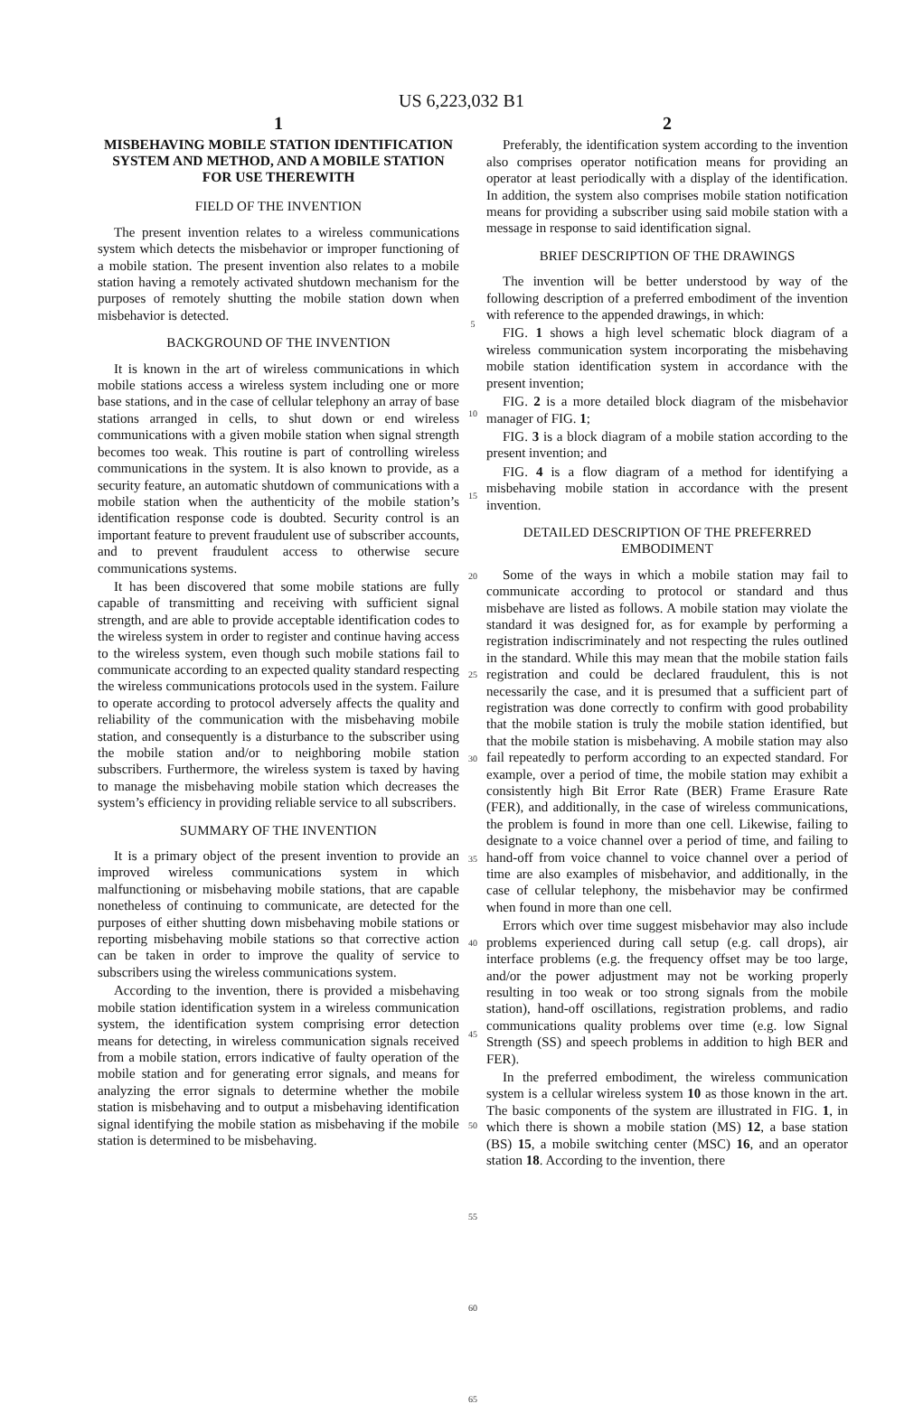US 6,223,032 B1
1
MISBEHAVING MOBILE STATION IDENTIFICATION SYSTEM AND METHOD, AND A MOBILE STATION FOR USE THEREWITH
FIELD OF THE INVENTION
The present invention relates to a wireless communications system which detects the misbehavior or improper functioning of a mobile station. The present invention also relates to a mobile station having a remotely activated shutdown mechanism for the purposes of remotely shutting the mobile station down when misbehavior is detected.
BACKGROUND OF THE INVENTION
It is known in the art of wireless communications in which mobile stations access a wireless system including one or more base stations, and in the case of cellular telephony an array of base stations arranged in cells, to shut down or end wireless communications with a given mobile station when signal strength becomes too weak. This routine is part of controlling wireless communications in the system. It is also known to provide, as a security feature, an automatic shutdown of communications with a mobile station when the authenticity of the mobile station’s identification response code is doubted. Security control is an important feature to prevent fraudulent use of subscriber accounts, and to prevent fraudulent access to otherwise secure communications systems.
It has been discovered that some mobile stations are fully capable of transmitting and receiving with sufficient signal strength, and are able to provide acceptable identification codes to the wireless system in order to register and continue having access to the wireless system, even though such mobile stations fail to communicate according to an expected quality standard respecting the wireless communications protocols used in the system. Failure to operate according to protocol adversely affects the quality and reliability of the communication with the misbehaving mobile station, and consequently is a disturbance to the subscriber using the mobile station and/or to neighboring mobile station subscribers. Furthermore, the wireless system is taxed by having to manage the misbehaving mobile station which decreases the system’s efficiency in providing reliable service to all subscribers.
SUMMARY OF THE INVENTION
It is a primary object of the present invention to provide an improved wireless communications system in which malfunctioning or misbehaving mobile stations, that are capable nonetheless of continuing to communicate, are detected for the purposes of either shutting down misbehaving mobile stations or reporting misbehaving mobile stations so that corrective action can be taken in order to improve the quality of service to subscribers using the wireless communications system.
According to the invention, there is provided a misbehaving mobile station identification system in a wireless communication system, the identification system comprising error detection means for detecting, in wireless communication signals received from a mobile station, errors indicative of faulty operation of the mobile station and for generating error signals, and means for analyzing the error signals to determine whether the mobile station is misbehaving and to output a misbehaving identification signal identifying the mobile station as misbehaving if the mobile station is determined to be misbehaving.
5
10
15
20
25
30
35
40
45
50
55
60
65
2
Preferably, the identification system according to the invention also comprises operator notification means for providing an operator at least periodically with a display of the identification. In addition, the system also comprises mobile station notification means for providing a subscriber using said mobile station with a message in response to said identification signal.
BRIEF DESCRIPTION OF THE DRAWINGS
The invention will be better understood by way of the following description of a preferred embodiment of the invention with reference to the appended drawings, in which:
FIG. 1 shows a high level schematic block diagram of a wireless communication system incorporating the misbehaving mobile station identification system in accordance with the present invention;
FIG. 2 is a more detailed block diagram of the misbehavior manager of FIG. 1;
FIG. 3 is a block diagram of a mobile station according to the present invention; and
FIG. 4 is a flow diagram of a method for identifying a misbehaving mobile station in accordance with the present invention.
DETAILED DESCRIPTION OF THE PREFERRED EMBODIMENT
Some of the ways in which a mobile station may fail to communicate according to protocol or standard and thus misbehave are listed as follows. A mobile station may violate the standard it was designed for, as for example by performing a registration indiscriminately and not respecting the rules outlined in the standard. While this may mean that the mobile station fails registration and could be declared fraudulent, this is not necessarily the case, and it is presumed that a sufficient part of registration was done correctly to confirm with good probability that the mobile station is truly the mobile station identified, but that the mobile station is misbehaving. A mobile station may also fail repeatedly to perform according to an expected standard. For example, over a period of time, the mobile station may exhibit a consistently high Bit Error Rate (BER) Frame Erasure Rate (FER), and additionally, in the case of wireless communications, the problem is found in more than one cell. Likewise, failing to designate to a voice channel over a period of time, and failing to hand-off from voice channel to voice channel over a period of time are also examples of misbehavior, and additionally, in the case of cellular telephony, the misbehavior may be confirmed when found in more than one cell.
Errors which over time suggest misbehavior may also include problems experienced during call setup (e.g. call drops), air interface problems (e.g. the frequency offset may be too large, and/or the power adjustment may not be working properly resulting in too weak or too strong signals from the mobile station), hand-off oscillations, registration problems, and radio communications quality problems over time (e.g. low Signal Strength (SS) and speech problems in addition to high BER and FER).
In the preferred embodiment, the wireless communication system is a cellular wireless system 10 as those known in the art. The basic components of the system are illustrated in FIG. 1, in which there is shown a mobile station (MS) 12, a base station (BS) 15, a mobile switching center (MSC) 16, and an operator station 18. According to the invention, there